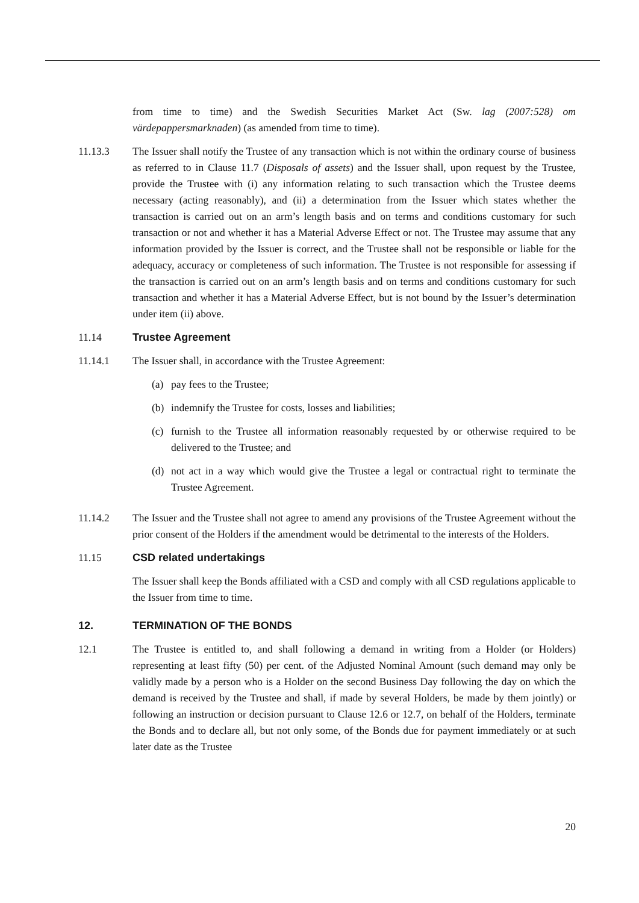from time to time) and the Swedish Securities Market Act (Sw. lag (2007:528) om värdepappersmarknaden) (as amended from time to time).
11.13.3 The Issuer shall notify the Trustee of any transaction which is not within the ordinary course of business as referred to in Clause 11.7 (Disposals of assets) and the Issuer shall, upon request by the Trustee, provide the Trustee with (i) any information relating to such transaction which the Trustee deems necessary (acting reasonably), and (ii) a determination from the Issuer which states whether the transaction is carried out on an arm’s length basis and on terms and conditions customary for such transaction or not and whether it has a Material Adverse Effect or not. The Trustee may assume that any information provided by the Issuer is correct, and the Trustee shall not be responsible or liable for the adequacy, accuracy or completeness of such information. The Trustee is not responsible for assessing if the transaction is carried out on an arm’s length basis and on terms and conditions customary for such transaction and whether it has a Material Adverse Effect, but is not bound by the Issuer’s determination under item (ii) above.
11.14 Trustee Agreement
11.14.1 The Issuer shall, in accordance with the Trustee Agreement:
(a) pay fees to the Trustee;
(b) indemnify the Trustee for costs, losses and liabilities;
(c) furnish to the Trustee all information reasonably requested by or otherwise required to be delivered to the Trustee; and
(d) not act in a way which would give the Trustee a legal or contractual right to terminate the Trustee Agreement.
11.14.2 The Issuer and the Trustee shall not agree to amend any provisions of the Trustee Agreement without the prior consent of the Holders if the amendment would be detrimental to the interests of the Holders.
11.15 CSD related undertakings
The Issuer shall keep the Bonds affiliated with a CSD and comply with all CSD regulations applicable to the Issuer from time to time.
12. TERMINATION OF THE BONDS
12.1 The Trustee is entitled to, and shall following a demand in writing from a Holder (or Holders) representing at least fifty (50) per cent. of the Adjusted Nominal Amount (such demand may only be validly made by a person who is a Holder on the second Business Day following the day on which the demand is received by the Trustee and shall, if made by several Holders, be made by them jointly) or following an instruction or decision pursuant to Clause 12.6 or 12.7, on behalf of the Holders, terminate the Bonds and to declare all, but not only some, of the Bonds due for payment immediately or at such later date as the Trustee
20